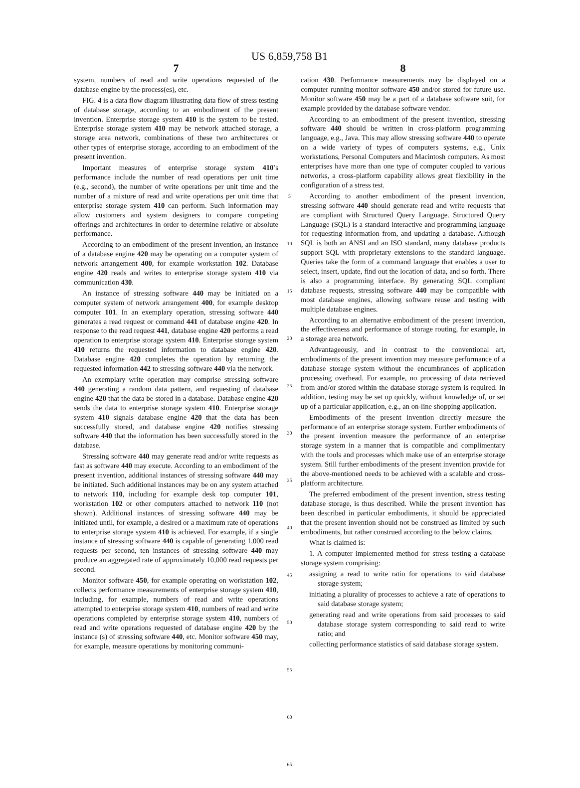US 6,859,758 B1
7
system, numbers of read and write operations requested of the database engine by the process(es), etc.
FIG. 4 is a data flow diagram illustrating data flow of stress testing of database storage, according to an embodiment of the present invention. Enterprise storage system 410 is the system to be tested. Enterprise storage system 410 may be network attached storage, a storage area network, combinations of these two architectures or other types of enterprise storage, according to an embodiment of the present invention.
Important measures of enterprise storage system 410’s performance include the number of read operations per unit time (e.g., second), the number of write operations per unit time and the number of a mixture of read and write operations per unit time that enterprise storage system 410 can perform. Such information may allow customers and system designers to compare competing offerings and architectures in order to determine relative or absolute performance.
According to an embodiment of the present invention, an instance of a database engine 420 may be operating on a computer system of network arrangement 400, for example workstation 102. Database engine 420 reads and writes to enterprise storage system 410 via communication 430.
An instance of stressing software 440 may be initiated on a computer system of network arrangement 400, for example desktop computer 101. In an exemplary operation, stressing software 440 generates a read request or command 441 of database engine 420. In response to the read request 441, database engine 420 performs a read operation to enterprise storage system 410. Enterprise storage system 410 returns the requested information to database engine 420. Database engine 420 completes the operation by returning the requested information 442 to stressing software 440 via the network.
An exemplary write operation may comprise stressing software 440 generating a random data pattern, and requesting of database engine 420 that the data be stored in a database. Database engine 420 sends the data to enterprise storage system 410. Enterprise storage system 410 signals database engine 420 that the data has been successfully stored, and database engine 420 notifies stressing software 440 that the information has been successfully stored in the database.
Stressing software 440 may generate read and/or write requests as fast as software 440 may execute. According to an embodiment of the present invention, additional instances of stressing software 440 may be initiated. Such additional instances may be on any system attached to network 110, including for example desk top computer 101, workstation 102 or other computers attached to network 110 (not shown). Additional instances of stressing software 440 may be initiated until, for example, a desired or a maximum rate of operations to enterprise storage system 410 is achieved. For example, if a single instance of stressing software 440 is capable of generating 1,000 read requests per second, ten instances of stressing software 440 may produce an aggregated rate of approximately 10,000 read requests per second.
Monitor software 450, for example operating on workstation 102, collects performance measurements of enterprise storage system 410, including, for example, numbers of read and write operations attempted to enterprise storage system 410, numbers of read and write operations completed by enterprise storage system 410, numbers of read and write operations requested of database engine 420 by the instance (s) of stressing software 440, etc. Monitor software 450 may, for example, measure operations by monitoring communi-
5
10
15
20
25
30
35
40
45
50
55
60
65
8
cation 430. Performance measurements may be displayed on a computer running monitor software 450 and/or stored for future use. Monitor software 450 may be a part of a database software suit, for example provided by the database software vendor.
According to an embodiment of the present invention, stressing software 440 should be written in cross-platform programming language, e.g., Java. This may allow stressing software 440 to operate on a wide variety of types of computers systems, e.g., Unix workstations, Personal Computers and Macintosh computers. As most enterprises have more than one type of computer coupled to various networks, a cross-platform capability allows great flexibility in the configuration of a stress test.
According to another embodiment of the present invention, stressing software 440 should generate read and write requests that are compliant with Structured Query Language. Structured Query Language (SQL) is a standard interactive and programming language for requesting information from, and updating a database. Although SQL is both an ANSI and an ISO standard, many database products support SQL with proprietary extensions to the standard language. Queries take the form of a command language that enables a user to select, insert, update, find out the location of data, and so forth. There is also a programming interface. By generating SQL compliant database requests, stressing software 440 may be compatible with most database engines, allowing software reuse and testing with multiple database engines.
According to an alternative embodiment of the present invention, the effectiveness and performance of storage routing, for example, in a storage area network.
Advantageously, and in contrast to the conventional art, embodiments of the present invention may measure performance of a database storage system without the encumbrances of application processing overhead. For example, no processing of data retrieved from and/or stored within the database storage system is required. In addition, testing may be set up quickly, without knowledge of, or set up of a particular application, e.g., an on-line shopping application.
Embodiments of the present invention directly measure the performance of an enterprise storage system. Further embodiments of the present invention measure the performance of an enterprise storage system in a manner that is compatible and complimentary with the tools and processes which make use of an enterprise storage system. Still further embodiments of the present invention provide for the above-mentioned needs to be achieved with a scalable and cross-platform architecture.
The preferred embodiment of the present invention, stress testing database storage, is thus described. While the present invention has been described in particular embodiments, it should be appreciated that the present invention should not be construed as limited by such embodiments, but rather construed according to the below claims.
What is claimed is:
1. A computer implemented method for stress testing a database storage system comprising:
assigning a read to write ratio for operations to said database storage system;
initiating a plurality of processes to achieve a rate of operations to said database storage system;
generating read and write operations from said processes to said database storage system corresponding to said read to write ratio; and
collecting performance statistics of said database storage system.